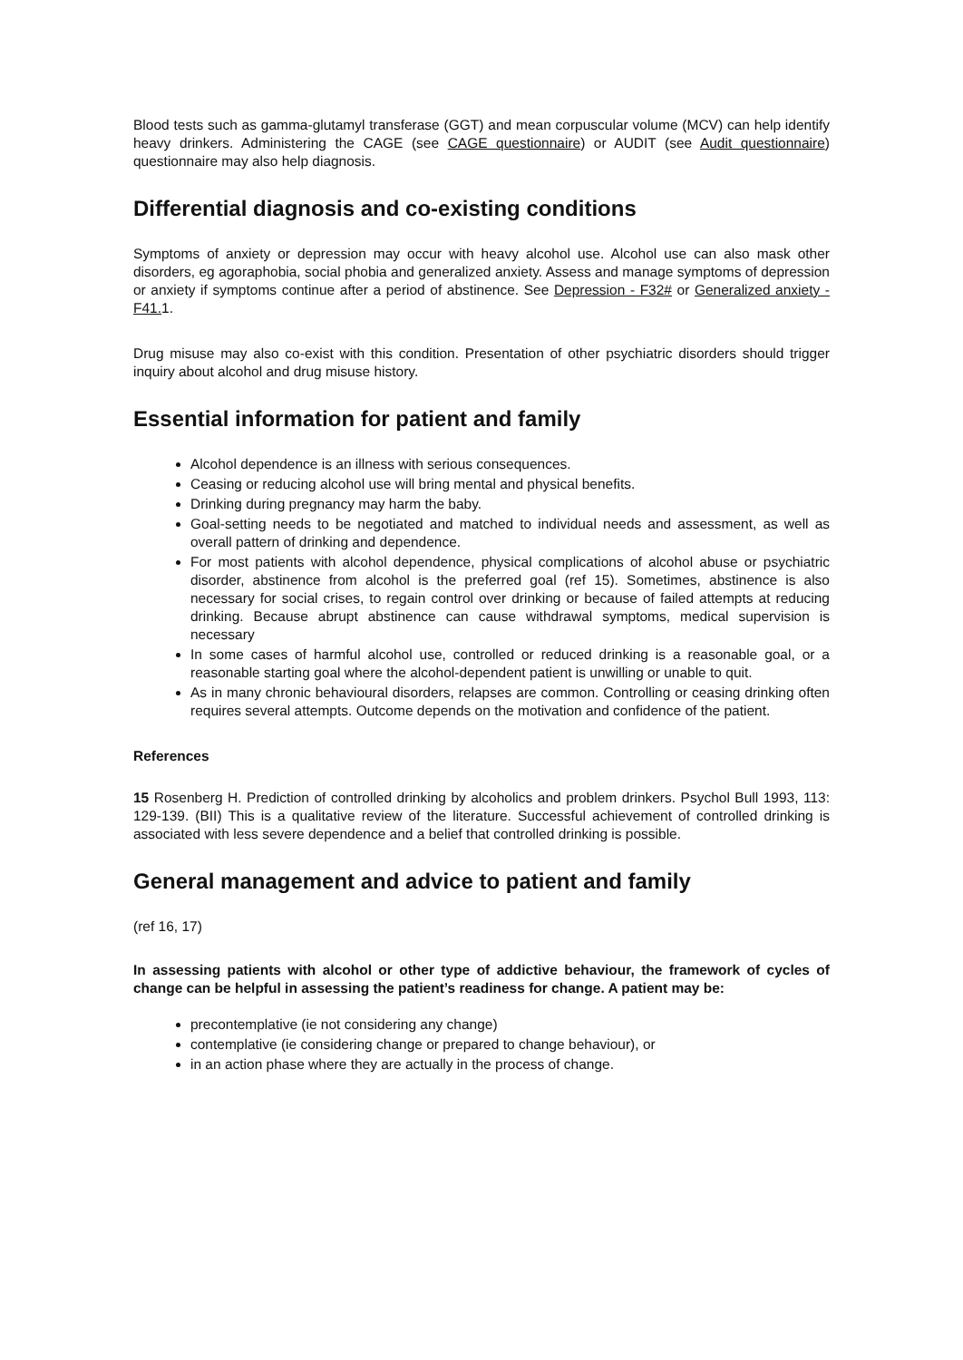Blood tests such as gamma-glutamyl transferase (GGT) and mean corpuscular volume (MCV) can help identify heavy drinkers. Administering the CAGE (see CAGE questionnaire) or AUDIT (see Audit questionnaire) questionnaire may also help diagnosis.
Differential diagnosis and co-existing conditions
Symptoms of anxiety or depression may occur with heavy alcohol use. Alcohol use can also mask other disorders, eg agoraphobia, social phobia and generalized anxiety. Assess and manage symptoms of depression or anxiety if symptoms continue after a period of abstinence. See Depression - F32# or Generalized anxiety - F41. 1.
Drug misuse may also co-exist with this condition. Presentation of other psychiatric disorders should trigger inquiry about alcohol and drug misuse history.
Essential information for patient and family
Alcohol dependence is an illness with serious consequences.
Ceasing or reducing alcohol use will bring mental and physical benefits.
Drinking during pregnancy may harm the baby.
Goal-setting needs to be negotiated and matched to individual needs and assessment, as well as overall pattern of drinking and dependence.
For most patients with alcohol dependence, physical complications of alcohol abuse or psychiatric disorder, abstinence from alcohol is the preferred goal (ref 15). Sometimes, abstinence is also necessary for social crises, to regain control over drinking or because of failed attempts at reducing drinking. Because abrupt abstinence can cause withdrawal symptoms, medical supervision is necessary
In some cases of harmful alcohol use, controlled or reduced drinking is a reasonable goal, or a reasonable starting goal where the alcohol-dependent patient is unwilling or unable to quit.
As in many chronic behavioural disorders, relapses are common. Controlling or ceasing drinking often requires several attempts. Outcome depends on the motivation and confidence of the patient.
References
15 Rosenberg H. Prediction of controlled drinking by alcoholics and problem drinkers. Psychol Bull 1993, 113: 129-139. (BII) This is a qualitative review of the literature. Successful achievement of controlled drinking is associated with less severe dependence and a belief that controlled drinking is possible.
General management and advice to patient and family
(ref 16, 17)
In assessing patients with alcohol or other type of addictive behaviour, the framework of cycles of change can be helpful in assessing the patient’s readiness for change. A patient may be:
precontemplative (ie not considering any change)
contemplative (ie considering change or prepared to change behaviour), or
in an action phase where they are actually in the process of change.